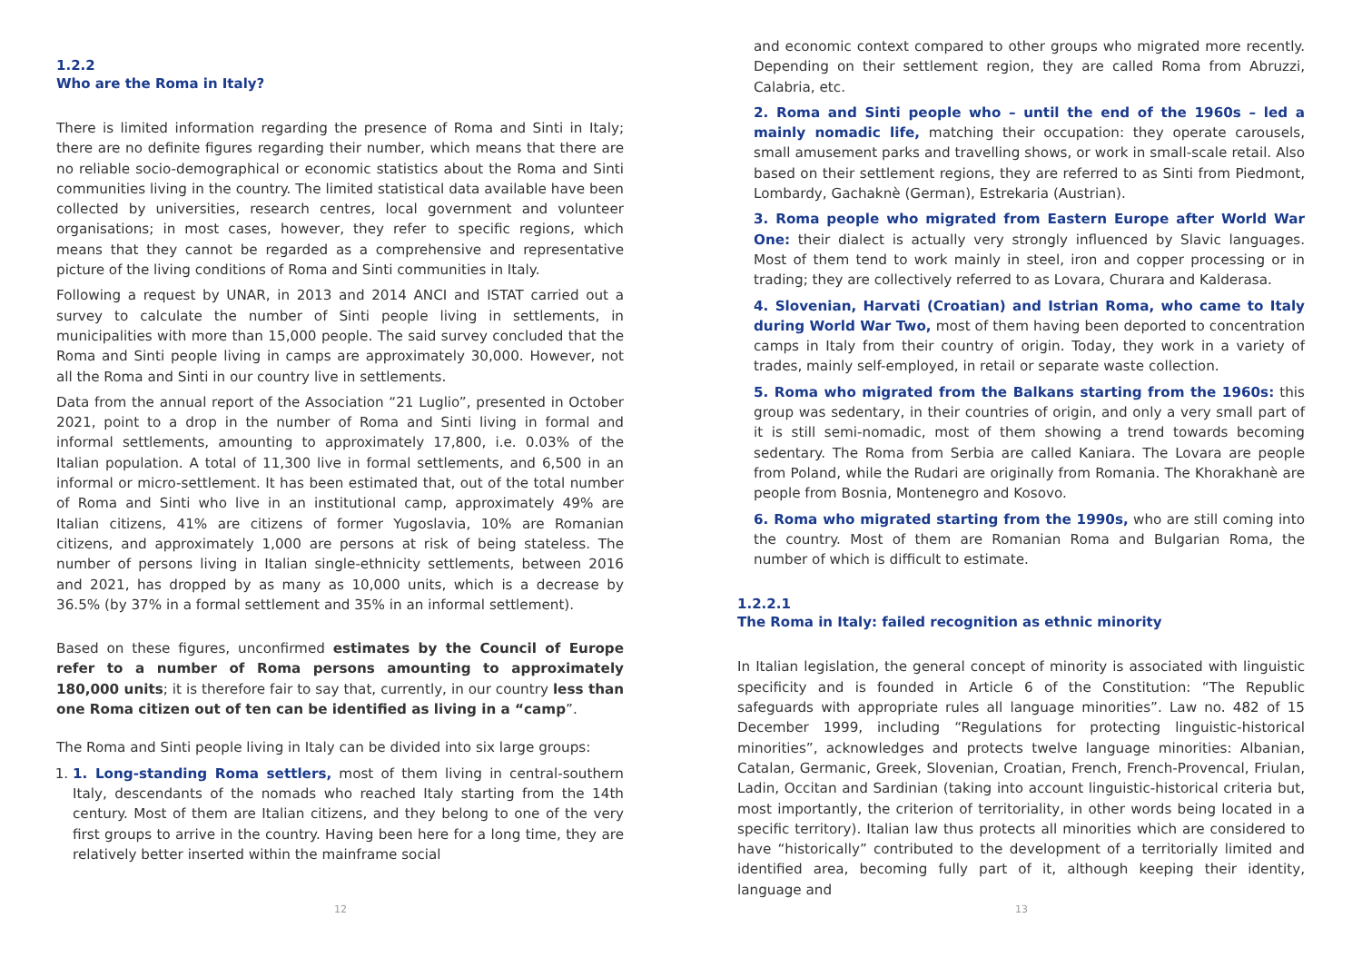1.2.2
Who are the Roma in Italy?
There is limited information regarding the presence of Roma and Sinti in Italy; there are no definite figures regarding their number, which means that there are no reliable socio-demographical or economic statistics about the Roma and Sinti communities living in the country. The limited statistical data available have been collected by universities, research centres, local government and volunteer organisations; in most cases, however, they refer to specific regions, which means that they cannot be regarded as a comprehensive and representative picture of the living conditions of Roma and Sinti communities in Italy.
Following a request by UNAR, in 2013 and 2014 ANCI and ISTAT carried out a survey to calculate the number of Sinti people living in settlements, in municipalities with more than 15,000 people. The said survey concluded that the Roma and Sinti people living in camps are approximately 30,000. However, not all the Roma and Sinti in our country live in settlements.
Data from the annual report of the Association “21 Luglio”, presented in October 2021, point to a drop in the number of Roma and Sinti living in formal and informal settlements, amounting to approximately 17,800, i.e. 0.03% of the Italian population. A total of 11,300 live in formal settlements, and 6,500 in an informal or micro-settlement. It has been estimated that, out of the total number of Roma and Sinti who live in an institutional camp, approximately 49% are Italian citizens, 41% are citizens of former Yugoslavia, 10% are Romanian citizens, and approximately 1,000 are persons at risk of being stateless. The number of persons living in Italian single-ethnicity settlements, between 2016 and 2021, has dropped by as many as 10,000 units, which is a decrease by 36.5% (by 37% in a formal settlement and 35% in an informal settlement).
Based on these figures, unconfirmed estimates by the Council of Europe refer to a number of Roma persons amounting to approximately 180,000 units; it is therefore fair to say that, currently, in our country less than one Roma citizen out of ten can be identified as living in a “camp”.
The Roma and Sinti people living in Italy can be divided into six large groups:
1. 1. Long-standing Roma settlers, most of them living in central-southern Italy, descendants of the nomads who reached Italy starting from the 14th century. Most of them are Italian citizens, and they belong to one of the very first groups to arrive in the country. Having been here for a long time, they are relatively better inserted within the mainframe social
12
and economic context compared to other groups who migrated more recently. Depending on their settlement region, they are called Roma from Abruzzi, Calabria, etc.
2. Roma and Sinti people who – until the end of the 1960s – led a mainly nomadic life, matching their occupation: they operate carousels, small amusement parks and travelling shows, or work in small-scale retail. Also based on their settlement regions, they are referred to as Sinti from Piedmont, Lombardy, Gachaknè (German), Estrekaria (Austrian).
3. Roma people who migrated from Eastern Europe after World War One: their dialect is actually very strongly influenced by Slavic languages. Most of them tend to work mainly in steel, iron and copper processing or in trading; they are collectively referred to as Lovara, Churara and Kalderasa.
4. Slovenian, Harvati (Croatian) and Istrian Roma, who came to Italy during World War Two, most of them having been deported to concentration camps in Italy from their country of origin. Today, they work in a variety of trades, mainly self-employed, in retail or separate waste collection.
5. Roma who migrated from the Balkans starting from the 1960s: this group was sedentary, in their countries of origin, and only a very small part of it is still semi-nomadic, most of them showing a trend towards becoming sedentary. The Roma from Serbia are called Kaniara. The Lovara are people from Poland, while the Rudari are originally from Romania. The Khorakhanè are people from Bosnia, Montenegro and Kosovo.
6. Roma who migrated starting from the 1990s, who are still coming into the country. Most of them are Romanian Roma and Bulgarian Roma, the number of which is difficult to estimate.
1.2.2.1
The Roma in Italy: failed recognition as ethnic minority
In Italian legislation, the general concept of minority is associated with linguistic specificity and is founded in Article 6 of the Constitution: “The Republic safeguards with appropriate rules all language minorities”. Law no. 482 of 15 December 1999, including “Regulations for protecting linguistic-historical minorities”, acknowledges and protects twelve language minorities: Albanian, Catalan, Germanic, Greek, Slovenian, Croatian, French, French-Provencal, Friulan, Ladin, Occitan and Sardinian (taking into account linguistic-historical criteria but, most importantly, the criterion of territoriality, in other words being located in a specific territory). Italian law thus protects all minorities which are considered to have “historically” contributed to the development of a territorially limited and identified area, becoming fully part of it, although keeping their identity, language and
13